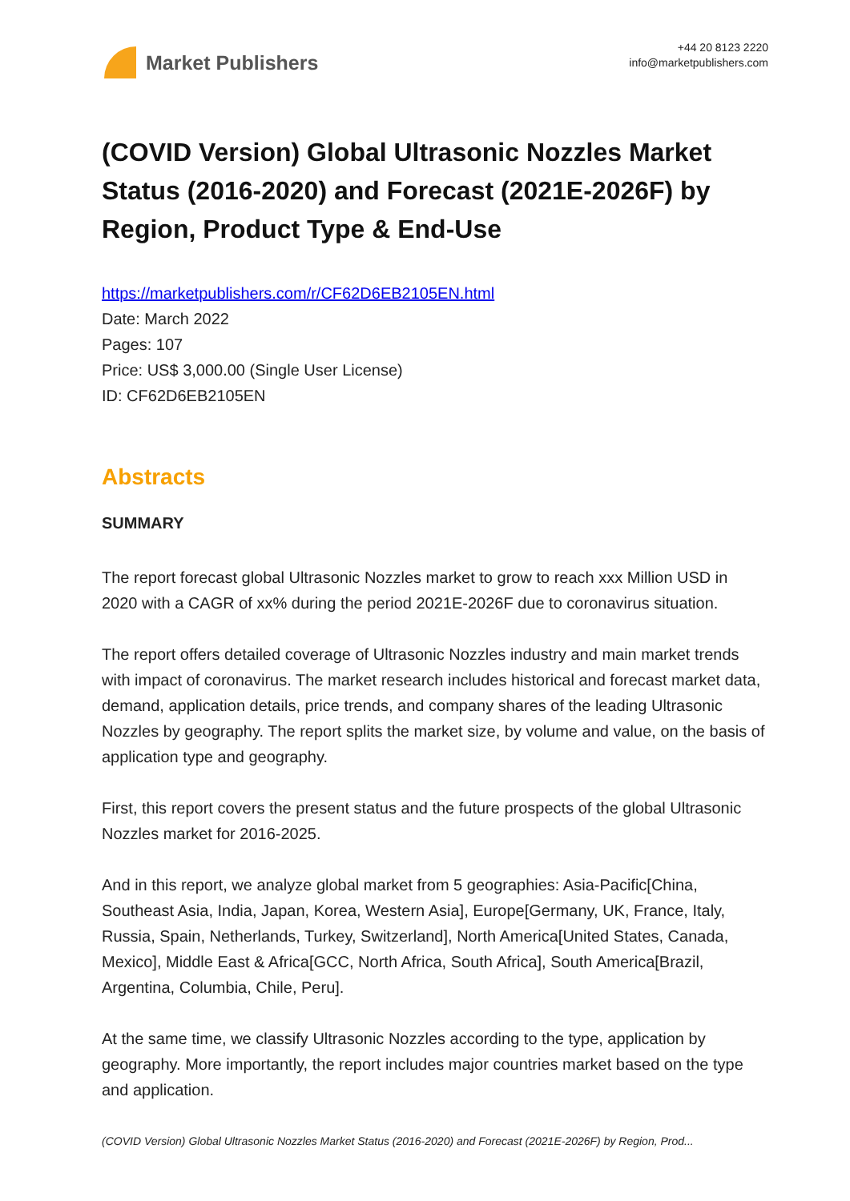Market Publishers
+44 20 8123 2220
info@marketpublishers.com
(COVID Version) Global Ultrasonic Nozzles Market Status (2016-2020) and Forecast (2021E-2026F) by Region, Product Type & End-Use
https://marketpublishers.com/r/CF62D6EB2105EN.html
Date: March 2022
Pages: 107
Price: US$ 3,000.00 (Single User License)
ID: CF62D6EB2105EN
Abstracts
SUMMARY
The report forecast global Ultrasonic Nozzles market to grow to reach xxx Million USD in 2020 with a CAGR of xx% during the period 2021E-2026F due to coronavirus situation.
The report offers detailed coverage of Ultrasonic Nozzles industry and main market trends with impact of coronavirus. The market research includes historical and forecast market data, demand, application details, price trends, and company shares of the leading Ultrasonic Nozzles by geography. The report splits the market size, by volume and value, on the basis of application type and geography.
First, this report covers the present status and the future prospects of the global Ultrasonic Nozzles market for 2016-2025.
And in this report, we analyze global market from 5 geographies: Asia-Pacific[China, Southeast Asia, India, Japan, Korea, Western Asia], Europe[Germany, UK, France, Italy, Russia, Spain, Netherlands, Turkey, Switzerland], North America[United States, Canada, Mexico], Middle East & Africa[GCC, North Africa, South Africa], South America[Brazil, Argentina, Columbia, Chile, Peru].
At the same time, we classify Ultrasonic Nozzles according to the type, application by geography. More importantly, the report includes major countries market based on the type and application.
(COVID Version) Global Ultrasonic Nozzles Market Status (2016-2020) and Forecast (2021E-2026F) by Region, Prod...